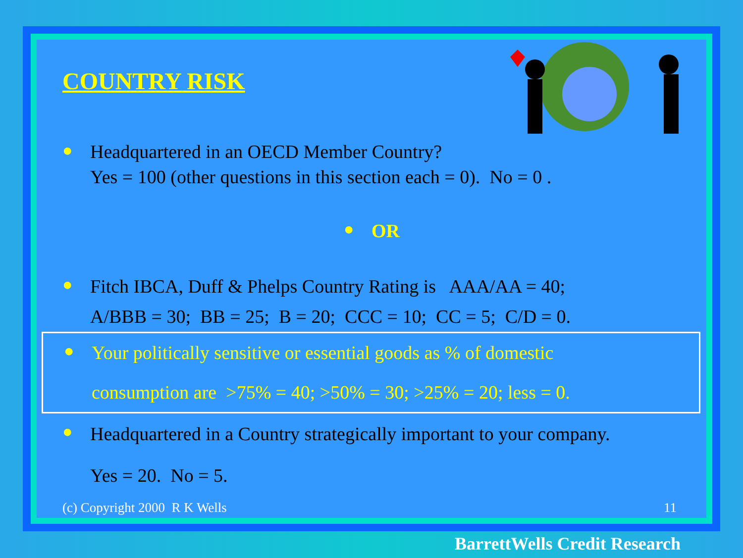COUNTRY RISK
● Headquartered in an OECD Member Country?
Yes = 100 (other questions in this section each = 0). No = 0 .
● OR
● Fitch IBCA, Duff & Phelps Country Rating is AAA/AA = 40;
A/BBB = 30; BB = 25; B = 20; CCC = 10; CC = 5; C/D = 0.
● Your politically sensitive or essential goods as % of domestic
consumption are >75% = 40; >50% = 30; >25% = 20; less = 0.
● Headquartered in a Country strategically important to your company.
Yes = 20. No = 5.
(c) Copyright 2000 R K Wells 11
BarrettWells Credit Research